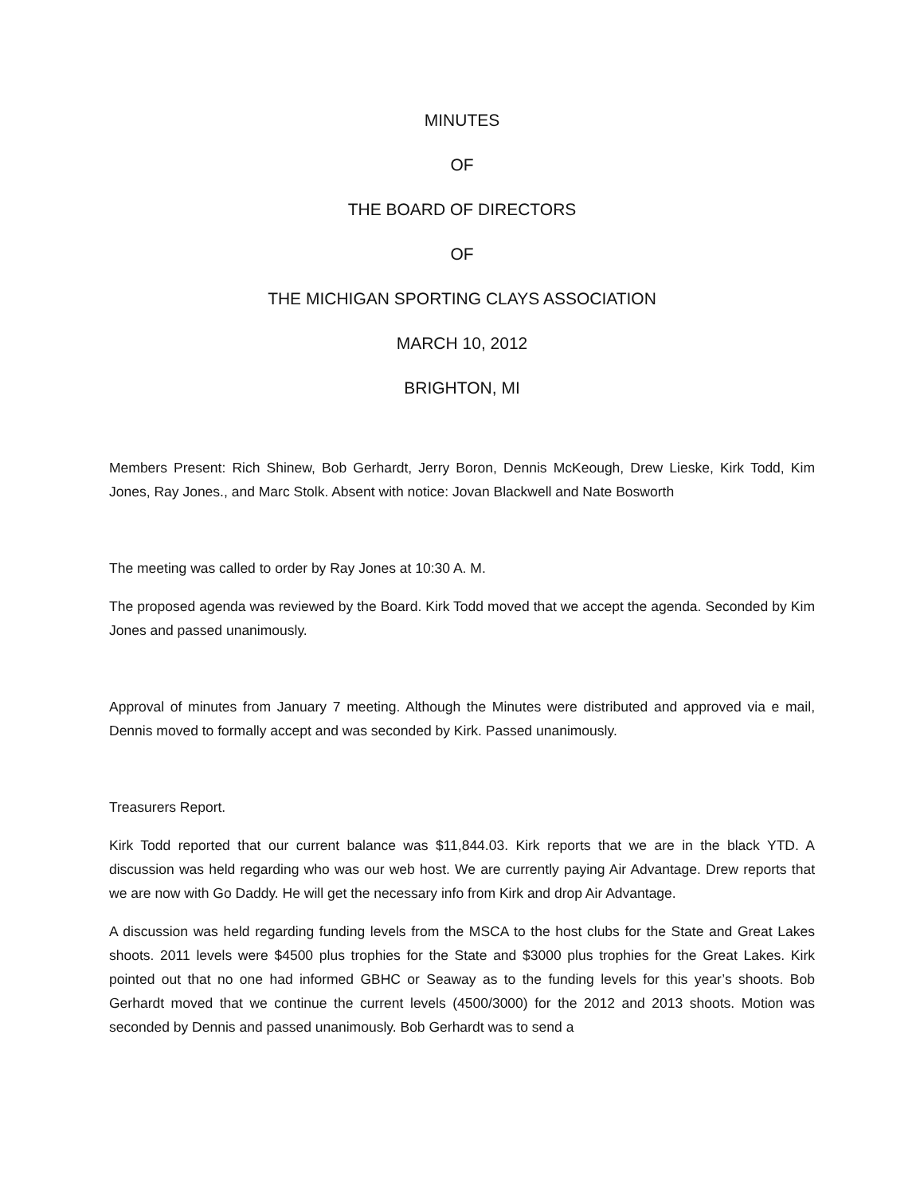MINUTES
OF
THE BOARD OF DIRECTORS
OF
THE MICHIGAN SPORTING CLAYS ASSOCIATION
MARCH 10, 2012
BRIGHTON, MI
Members Present: Rich Shinew, Bob Gerhardt, Jerry Boron, Dennis McKeough, Drew Lieske, Kirk Todd, Kim Jones, Ray Jones., and Marc Stolk. Absent with notice: Jovan Blackwell and Nate Bosworth
The meeting was called to order by Ray Jones at 10:30 A. M.
The proposed agenda was reviewed by the Board. Kirk Todd moved that we accept the agenda. Seconded by Kim Jones and passed unanimously.
Approval of minutes from January 7 meeting. Although the Minutes were distributed and approved via e mail, Dennis moved to formally accept and was seconded by Kirk. Passed unanimously.
Treasurers Report.
Kirk Todd reported that our current balance was $11,844.03. Kirk reports that we are in the black YTD. A discussion was held regarding who was our web host. We are currently paying Air Advantage. Drew reports that we are now with Go Daddy. He will get the necessary info from Kirk and drop Air Advantage.
A discussion was held regarding funding levels from the MSCA to the host clubs for the State and Great Lakes shoots. 2011 levels were $4500 plus trophies for the State and $3000 plus trophies for the Great Lakes. Kirk pointed out that no one had informed GBHC or Seaway as to the funding levels for this year’s shoots. Bob Gerhardt moved that we continue the current levels (4500/3000) for the 2012 and 2013 shoots. Motion was seconded by Dennis and passed unanimously. Bob Gerhardt was to send a